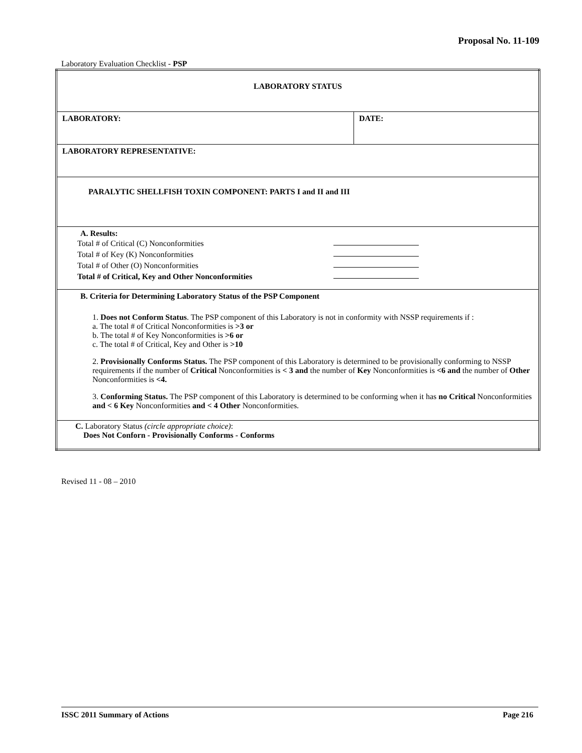Proposal No. 11-109
Laboratory Evaluation Checklist - PSP
| LABORATORY STATUS | |
| LABORATORY: | DATE: |
| LABORATORY REPRESENTATIVE: | |
| PARALYTIC SHELLFISH TOXIN COMPONENT: PARTS I and II and III | |
| A. Results: Total # of Critical (C) Nonconformities Total # of Key (K) Nonconformities Total # of Other (O) Nonconformities Total # of Critical, Key and Other Nonconformities | |
| B. Criteria for Determining Laboratory Status of the PSP Component 1. Does not Conform Status . The PSP component of this Laboratory is not in conformity with NSSP requirements if : a. The total # of Critical Nonconformities is >3 or b. The total # of Key Nonconformities is >6 or c. The total # of Critical, Key and Other is >10 2. Provisionally Conforms Status. The PSP component of this Laboratory is determined to be provisionally conforming to NSSP requirements if the number of Critical Nonconformities is < 3 and the number of Key Nonconformities is <6 and the number of Other Nonconformities is <4. 3. Conforming Status. The PSP component of this Laboratory is determined to be conforming when it has no Critical Nonconformities and < 6 Key Nonconformities and < 4 Other Nonconformities. | |
| C. Laboratory Status (circle appropriate choice) : Does Not Conforn - Provisionally Conforms - Conforms | |
Revised 11 - 08 – 2010
ISSC 2011 Summary of Actions Page 216